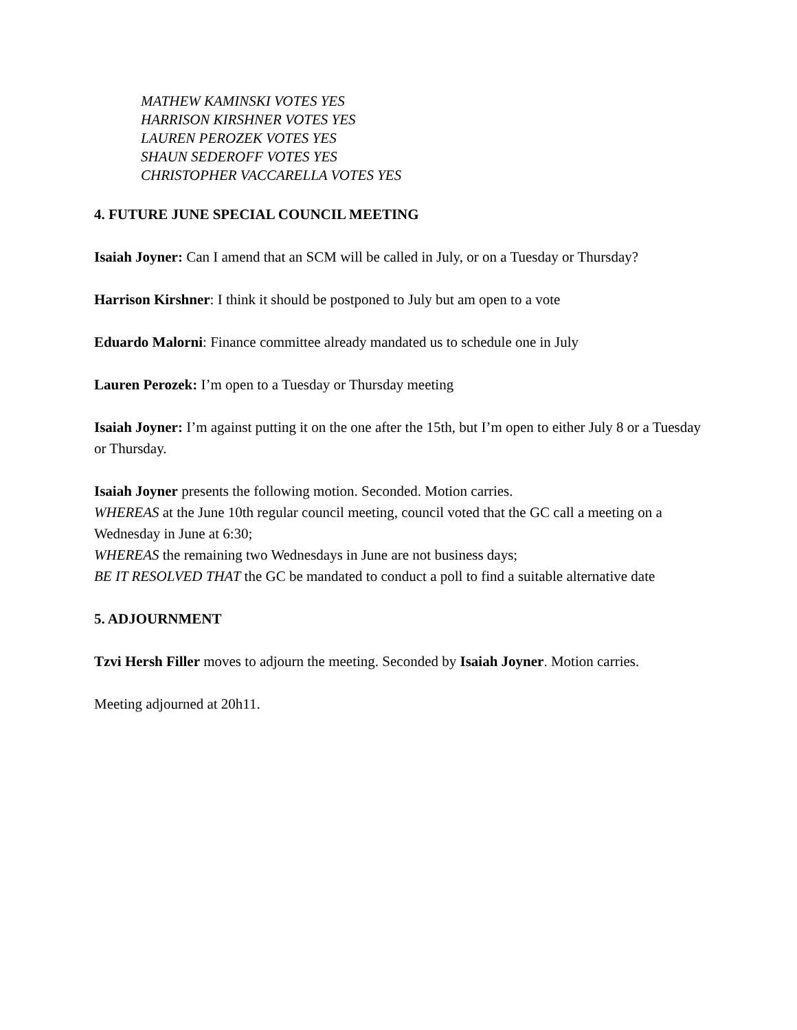MATHEW KAMINSKI VOTES YES
HARRISON KIRSHNER VOTES YES
LAUREN PEROZEK VOTES YES
SHAUN SEDEROFF VOTES YES
CHRISTOPHER VACCARELLA VOTES YES
4. FUTURE JUNE SPECIAL COUNCIL MEETING
Isaiah Joyner: Can I amend that an SCM will be called in July, or on a Tuesday or Thursday?
Harrison Kirshner: I think it should be postponed to July but am open to a vote
Eduardo Malorni: Finance committee already mandated us to schedule one in July
Lauren Perozek: I’m open to a Tuesday or Thursday meeting
Isaiah Joyner: I’m against putting it on the one after the 15th, but I’m open to either July 8 or a Tuesday or Thursday.
Isaiah Joyner presents the following motion. Seconded. Motion carries.
WHEREAS at the June 10th regular council meeting, council voted that the GC call a meeting on a Wednesday in June at 6:30;
WHEREAS the remaining two Wednesdays in June are not business days;
BE IT RESOLVED THAT the GC be mandated to conduct a poll to find a suitable alternative date
5. ADJOURNMENT
Tzvi Hersh Filler moves to adjourn the meeting. Seconded by Isaiah Joyner. Motion carries.
Meeting adjourned at 20h11.